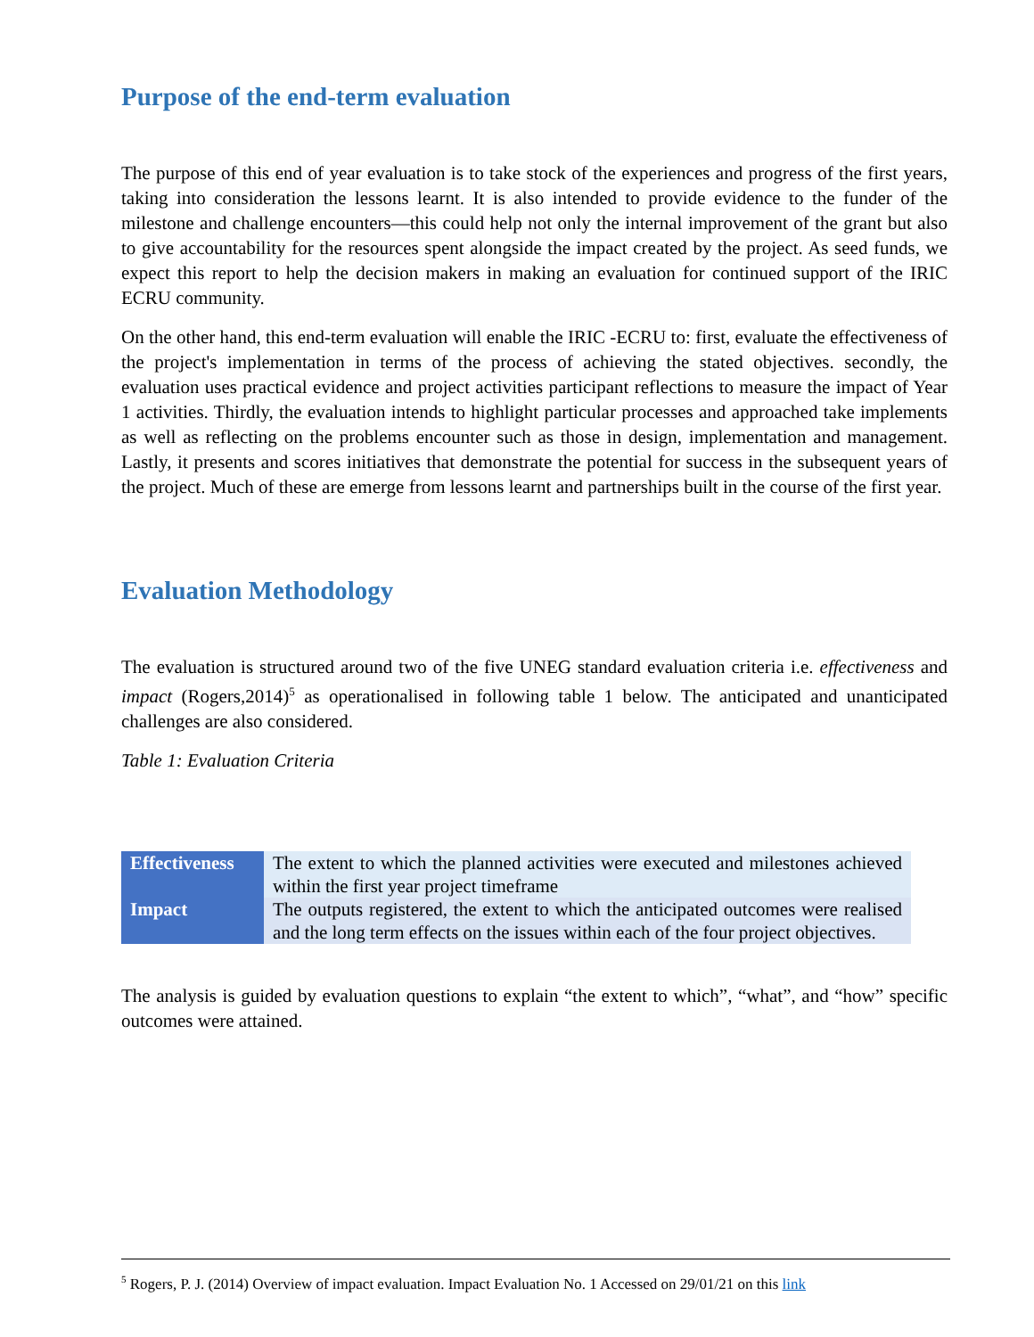Purpose of the end-term evaluation
The purpose of this end of year evaluation is to take stock of the experiences and progress of the first years, taking into consideration the lessons learnt. It is also intended to provide evidence to the funder of the milestone and challenge encounters—this could help not only the internal improvement of the grant but also to give accountability for the resources spent alongside the impact created by the project. As seed funds, we expect this report to help the decision makers in making an evaluation for continued support of the IRIC ECRU community.
On the other hand, this end-term evaluation will enable the IRIC -ECRU to: first, evaluate the effectiveness of the project's implementation in terms of the process of achieving the stated objectives. secondly, the evaluation uses practical evidence and project activities participant reflections to measure the impact of Year 1 activities. Thirdly, the evaluation intends to highlight particular processes and approached take implements as well as reflecting on the problems encounter such as those in design, implementation and management. Lastly, it presents and scores initiatives that demonstrate the potential for success in the subsequent years of the project. Much of these are emerge from lessons learnt and partnerships built in the course of the first year.
Evaluation Methodology
The evaluation is structured around two of the five UNEG standard evaluation criteria i.e. effectiveness and impact (Rogers,2014)<sup>5</sup> as operationalised in following table 1 below. The anticipated and unanticipated challenges are also considered.
Table 1: Evaluation Criteria
| Effectiveness | The extent to which the planned activities were executed and milestones achieved within the first year project timeframe |
| Impact | The outputs registered, the extent to which the anticipated outcomes were realised and the long term effects on the issues within each of the four project objectives. |
The analysis is guided by evaluation questions to explain “the extent to which”, “what”, and “how” specific outcomes were attained.
<sup>5</sup> Rogers, P. J. (2014) Overview of impact evaluation. Impact Evaluation No. 1 Accessed on 29/01/21 on this link